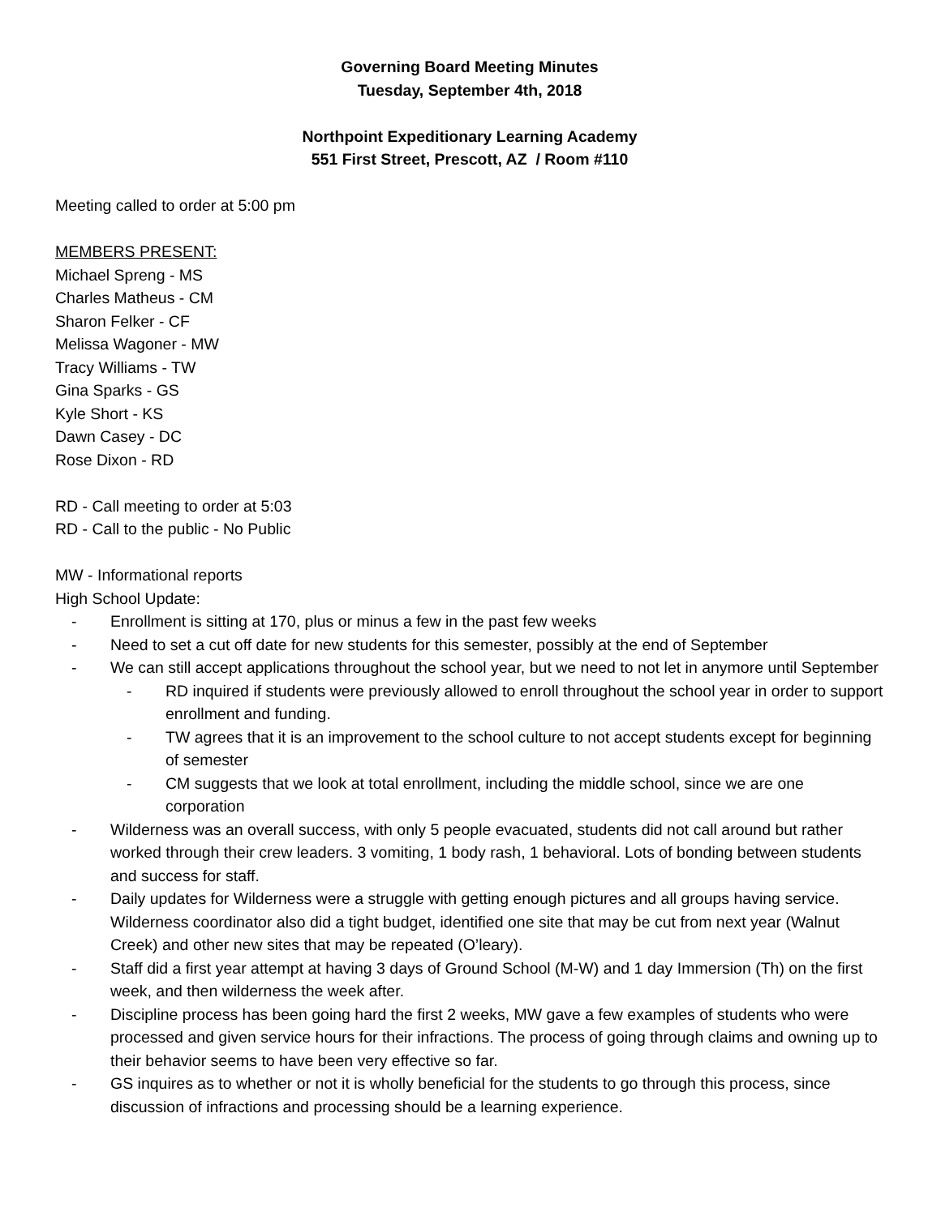Governing Board Meeting Minutes
Tuesday, September 4th, 2018
Northpoint Expeditionary Learning Academy
551 First Street, Prescott, AZ / Room #110
Meeting called to order at 5:00 pm
MEMBERS PRESENT:
Michael Spreng - MS
Charles Matheus - CM
Sharon Felker - CF
Melissa Wagoner - MW
Tracy Williams - TW
Gina Sparks - GS
Kyle Short - KS
Dawn Casey - DC
Rose Dixon - RD
RD - Call meeting to order at 5:03
RD - Call to the public - No Public
MW - Informational reports
High School Update:
- Enrollment is sitting at 170, plus or minus a few in the past few weeks
- Need to set a cut off date for new students for this semester, possibly at the end of September
- We can still accept applications throughout the school year, but we need to not let in anymore until September
- RD inquired if students were previously allowed to enroll throughout the school year in order to support enrollment and funding.
- TW agrees that it is an improvement to the school culture to not accept students except for beginning of semester
- CM suggests that we look at total enrollment, including the middle school, since we are one corporation
- Wilderness was an overall success, with only 5 people evacuated, students did not call around but rather worked through their crew leaders. 3 vomiting, 1 body rash, 1 behavioral. Lots of bonding between students and success for staff.
- Daily updates for Wilderness were a struggle with getting enough pictures and all groups having service. Wilderness coordinator also did a tight budget, identified one site that may be cut from next year (Walnut Creek) and other new sites that may be repeated (O’leary).
- Staff did a first year attempt at having 3 days of Ground School (M-W) and 1 day Immersion (Th) on the first week, and then wilderness the week after.
- Discipline process has been going hard the first 2 weeks, MW gave a few examples of students who were processed and given service hours for their infractions. The process of going through claims and owning up to their behavior seems to have been very effective so far.
- GS inquires as to whether or not it is wholly beneficial for the students to go through this process, since discussion of infractions and processing should be a learning experience.